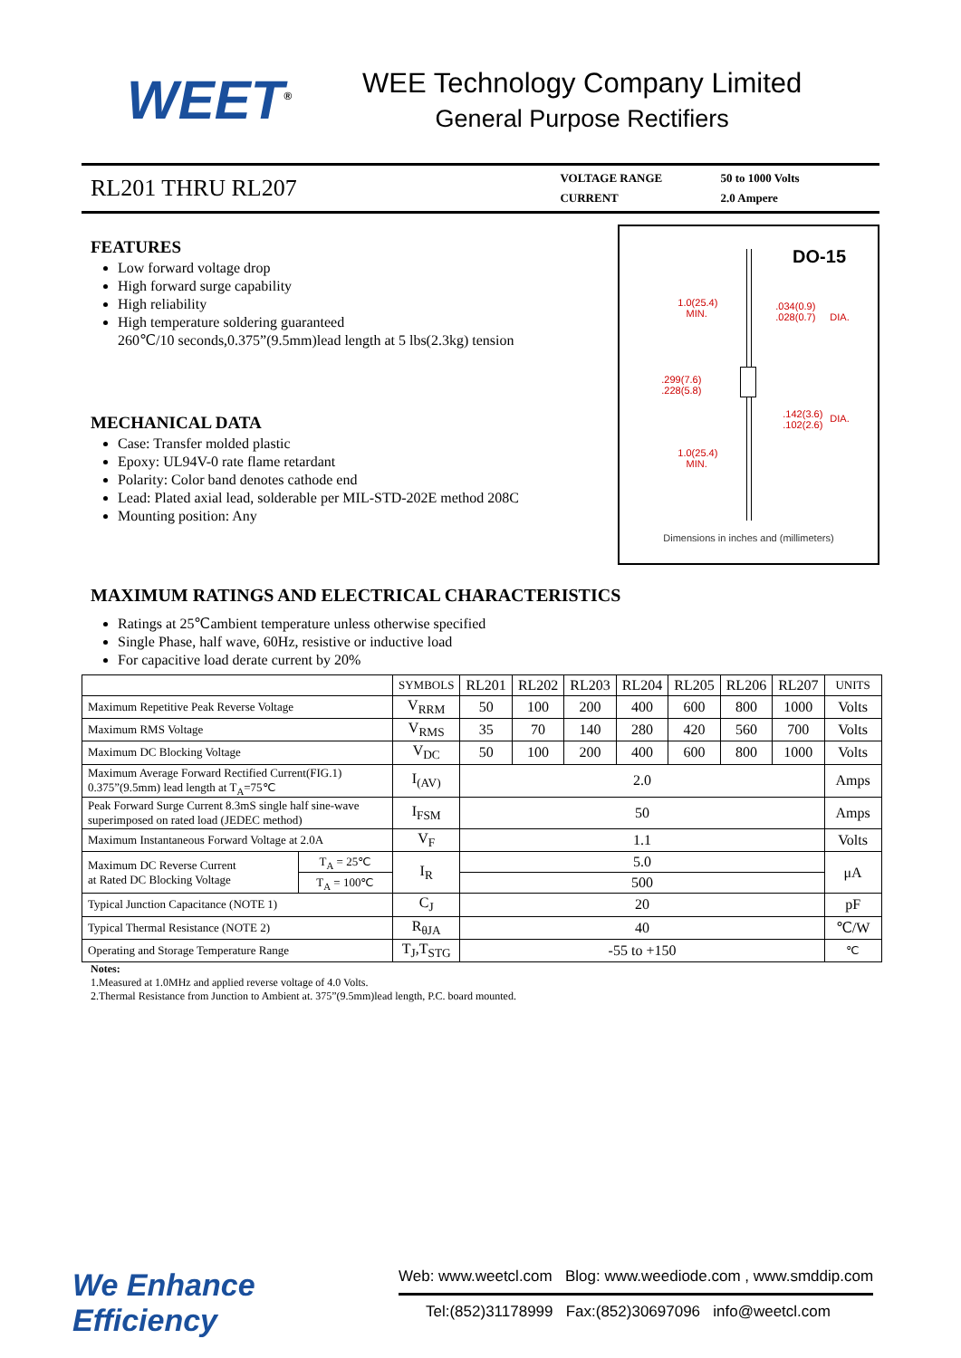WEET<sup>®</sup>
WEE Technology Company Limited
General Purpose Rectifiers
RL201 THRU RL207
| VOLTAGE RANGE | 50 to 1000 Volts |
| CURRENT | 2.0 Ampere |
FEATURES
Low forward voltage drop
High forward surge capability
High reliability
High temperature soldering guaranteed
260℃/10 seconds,0.375”(9.5mm)lead length at 5 lbs(2.3kg) tension
MECHANICAL DATA
Case: Transfer molded plastic
Epoxy: UL94V-0 rate flame retardant
Polarity: Color band denotes cathode end
Lead: Plated axial lead, solderable per MIL-STD-202E method 208C
Mounting position: Any
DO-15
1.0(25.4)
MIN.
.034(0.9)
.028(0.7) DIA.
.299(7.6)
.228(5.8)
.142(3.6)
.102(2.6)
DIA.
1.0(25.4)
MIN.
Dimensions in inches and (millimeters)
MAXIMUM RATINGS AND ELECTRICAL CHARACTERISTICS
Ratings at 25℃ambient temperature unless otherwise specified
Single Phase, half wave, 60Hz, resistive or inductive load
For capacitive load derate current by 20%
| | | SYMBOLS | RL201 | RL202 | RL203 | RL204 | RL205 | RL206 | RL207 | UNITS |
| --- | --- | --- | --- | --- | --- | --- | --- | --- | --- | --- |
| Maximum Repetitive Peak Reverse Voltage | | V<sub>RRM</sub> | 50 | 100 | 200 | 400 | 600 | 800 | 1000 | Volts |
| Maximum RMS Voltage | | V<sub>RMS</sub> | 35 | 70 | 140 | 280 | 420 | 560 | 700 | Volts |
| Maximum DC Blocking Voltage | | V<sub>DC</sub> | 50 | 100 | 200 | 400 | 600 | 800 | 1000 | Volts |
| Maximum Average Forward Rectified Current(FIG.1) 0.375”(9.5mm) lead length at T<sub>A</sub>=75℃ | | I<sub>(AV)</sub> | 2.0 | | | | | | | Amps |
| Peak Forward Surge Current 8.3mS single half sine-wave superimposed on rated load (JEDEC method) | | I<sub>FSM</sub> | 50 | | | | | | | Amps |
| Maximum Instantaneous Forward Voltage at 2.0A | | V<sub>F</sub> | 1.1 | | | | | | | Volts |
| Maximum DC Reverse Current at Rated DC Blocking Voltage | T<sub>A</sub> = 25℃ | I<sub>R</sub> | 5.0 | | | | | | | μA |
| | T<sub>A</sub> = 100℃ | | 500 | | | | | | | |
| Typical Junction Capacitance (NOTE 1) | | C<sub>J</sub> | 20 | | | | | | | pF |
| Typical Thermal Resistance (NOTE 2) | | R<sub>θJA</sub> | 40 | | | | | | | ℃/W |
| Operating and Storage Temperature Range | | T<sub>J</sub>,T<sub>STG</sub> | -55 to +150 | | | | | | | ℃ |
Notes:
1.Measured at 1.0MHz and applied reverse voltage of 4.0 Volts.
2.Thermal Resistance from Junction to Ambient at. 375”(9.5mm)lead length, P.C. board mounted.
We Enhance Efficiency
Web: www.weetcl.com Blog: www.weediode.com , www.smddip.com
Tel:(852)31178999 Fax:(852)30697096 info@weetcl.com